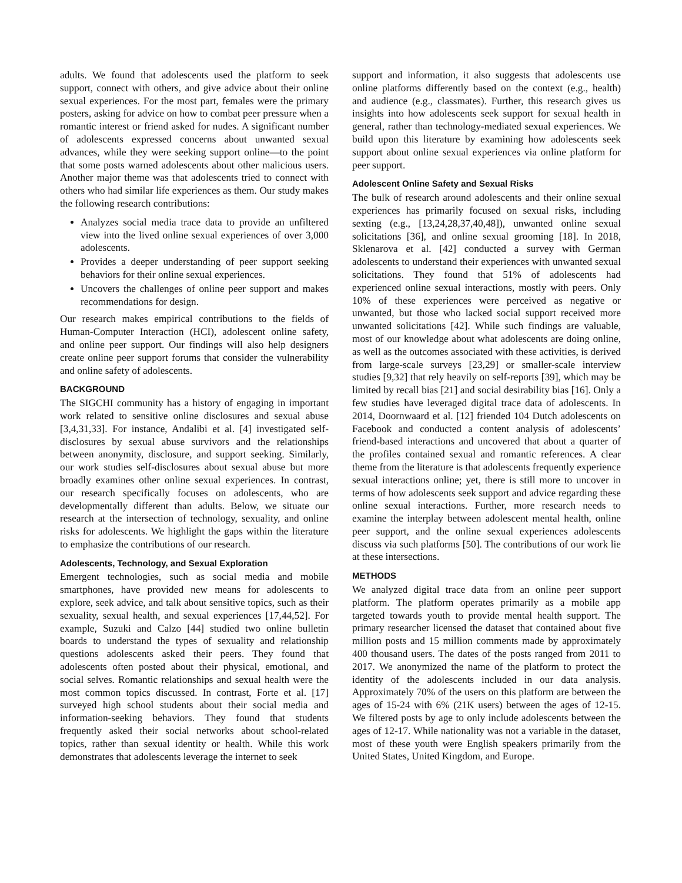adults. We found that adolescents used the platform to seek support, connect with others, and give advice about their online sexual experiences. For the most part, females were the primary posters, asking for advice on how to combat peer pressure when a romantic interest or friend asked for nudes. A significant number of adolescents expressed concerns about unwanted sexual advances, while they were seeking support online—to the point that some posts warned adolescents about other malicious users. Another major theme was that adolescents tried to connect with others who had similar life experiences as them. Our study makes the following research contributions:
Analyzes social media trace data to provide an unfiltered view into the lived online sexual experiences of over 3,000 adolescents.
Provides a deeper understanding of peer support seeking behaviors for their online sexual experiences.
Uncovers the challenges of online peer support and makes recommendations for design.
Our research makes empirical contributions to the fields of Human-Computer Interaction (HCI), adolescent online safety, and online peer support. Our findings will also help designers create online peer support forums that consider the vulnerability and online safety of adolescents.
BACKGROUND
The SIGCHI community has a history of engaging in important work related to sensitive online disclosures and sexual abuse [3,4,31,33]. For instance, Andalibi et al. [4] investigated self-disclosures by sexual abuse survivors and the relationships between anonymity, disclosure, and support seeking. Similarly, our work studies self-disclosures about sexual abuse but more broadly examines other online sexual experiences. In contrast, our research specifically focuses on adolescents, who are developmentally different than adults. Below, we situate our research at the intersection of technology, sexuality, and online risks for adolescents. We highlight the gaps within the literature to emphasize the contributions of our research.
Adolescents, Technology, and Sexual Exploration
Emergent technologies, such as social media and mobile smartphones, have provided new means for adolescents to explore, seek advice, and talk about sensitive topics, such as their sexuality, sexual health, and sexual experiences [17,44,52]. For example, Suzuki and Calzo [44] studied two online bulletin boards to understand the types of sexuality and relationship questions adolescents asked their peers. They found that adolescents often posted about their physical, emotional, and social selves. Romantic relationships and sexual health were the most common topics discussed. In contrast, Forte et al. [17] surveyed high school students about their social media and information-seeking behaviors. They found that students frequently asked their social networks about school-related topics, rather than sexual identity or health. While this work demonstrates that adolescents leverage the internet to seek
support and information, it also suggests that adolescents use online platforms differently based on the context (e.g., health) and audience (e.g., classmates). Further, this research gives us insights into how adolescents seek support for sexual health in general, rather than technology-mediated sexual experiences. We build upon this literature by examining how adolescents seek support about online sexual experiences via online platform for peer support.
Adolescent Online Safety and Sexual Risks
The bulk of research around adolescents and their online sexual experiences has primarily focused on sexual risks, including sexting (e.g., [13,24,28,37,40,48]), unwanted online sexual solicitations [36], and online sexual grooming [18]. In 2018, Sklenarova et al. [42] conducted a survey with German adolescents to understand their experiences with unwanted sexual solicitations. They found that 51% of adolescents had experienced online sexual interactions, mostly with peers. Only 10% of these experiences were perceived as negative or unwanted, but those who lacked social support received more unwanted solicitations [42]. While such findings are valuable, most of our knowledge about what adolescents are doing online, as well as the outcomes associated with these activities, is derived from large-scale surveys [23,29] or smaller-scale interview studies [9,32] that rely heavily on self-reports [39], which may be limited by recall bias [21] and social desirability bias [16]. Only a few studies have leveraged digital trace data of adolescents. In 2014, Doornwaard et al. [12] friended 104 Dutch adolescents on Facebook and conducted a content analysis of adolescents’ friend-based interactions and uncovered that about a quarter of the profiles contained sexual and romantic references. A clear theme from the literature is that adolescents frequently experience sexual interactions online; yet, there is still more to uncover in terms of how adolescents seek support and advice regarding these online sexual interactions. Further, more research needs to examine the interplay between adolescent mental health, online peer support, and the online sexual experiences adolescents discuss via such platforms [50]. The contributions of our work lie at these intersections.
METHODS
We analyzed digital trace data from an online peer support platform. The platform operates primarily as a mobile app targeted towards youth to provide mental health support. The primary researcher licensed the dataset that contained about five million posts and 15 million comments made by approximately 400 thousand users. The dates of the posts ranged from 2011 to 2017. We anonymized the name of the platform to protect the identity of the adolescents included in our data analysis. Approximately 70% of the users on this platform are between the ages of 15-24 with 6% (21K users) between the ages of 12-15. We filtered posts by age to only include adolescents between the ages of 12-17. While nationality was not a variable in the dataset, most of these youth were English speakers primarily from the United States, United Kingdom, and Europe.